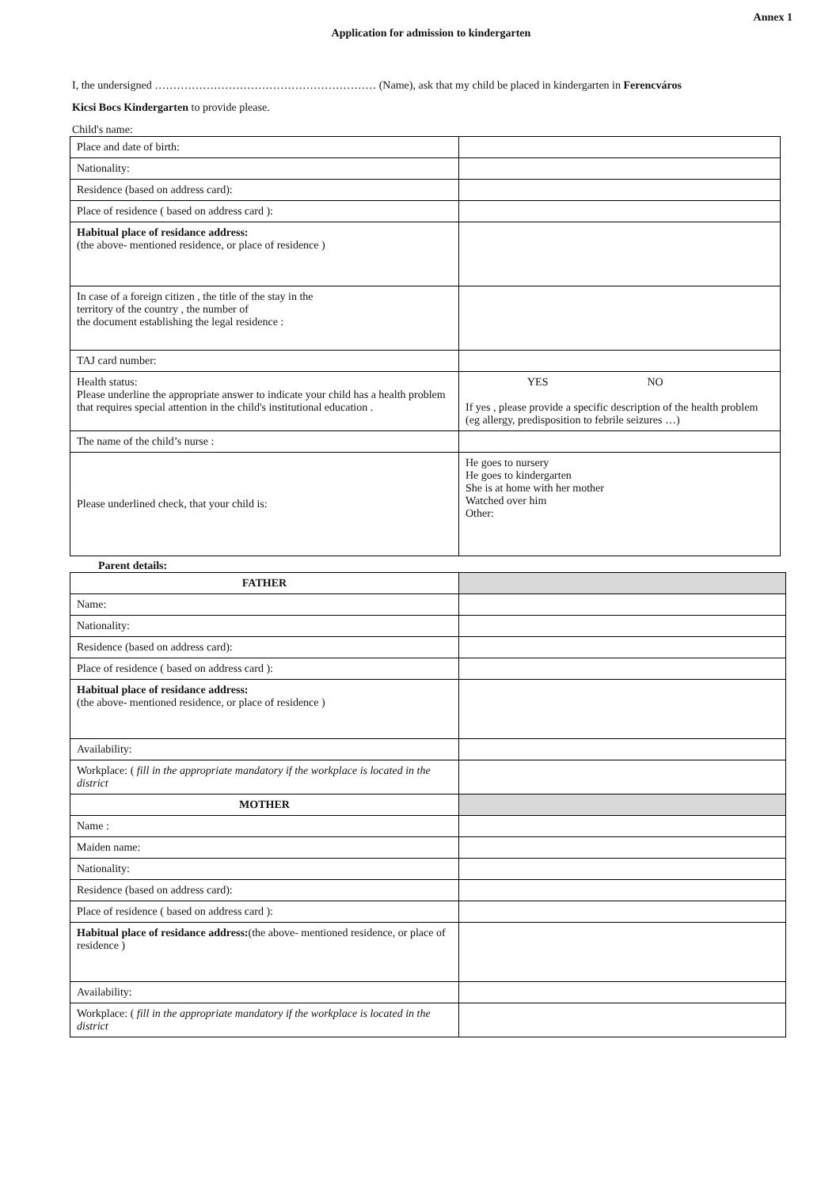Annex 1
Application for admission to kindergarten
I, the undersigned …………………………………………………… (Name), ask that my child be placed in kindergarten in Ferencváros
Kicsi Bocs Kindergarten to provide please.
Child's name:
| Place and date of birth: | |
| Nationality: | |
| Residence (based on address card): | |
| Place of residence ( based on address card ): | |
| Habitual place of residance address: (the above- mentioned residence, or place of residence ) | |
| In case of a foreign citizen , the title of the stay in the territory of the country , the number of the document establishing the legal residence : | |
| TAJ card number: | |
| Health status: Please underline the appropriate answer to indicate your child has a health problem that requires special attention in the child's institutional education . | YES NO If yes , please provide a specific description of the health problem (eg allergy, predisposition to febrile seizures …) |
| The name of the child’s nurse : | |
| Please underlined check, that your child is: | He goes to nursery He goes to kindergarten She is at home with her mother Watched over him Other: |
Parent details:
| FATHER | |
| Name: | |
| Nationality: | |
| Residence (based on address card): | |
| Place of residence ( based on address card ): | |
| Habitual place of residance address: (the above- mentioned residence, or place of residence ) | |
| Availability: | |
| Workplace: ( fill in the appropriate mandatory if the workplace is located in the district | |
| MOTHER | |
| Name : | |
| Maiden name: | |
| Nationality: | |
| Residence (based on address card): | |
| Place of residence ( based on address card ): | |
| Habitual place of residance address: (the above- mentioned residence, or place of residence ) | |
| Availability: | |
| Workplace: ( fill in the appropriate mandatory if the workplace is located in the district | |